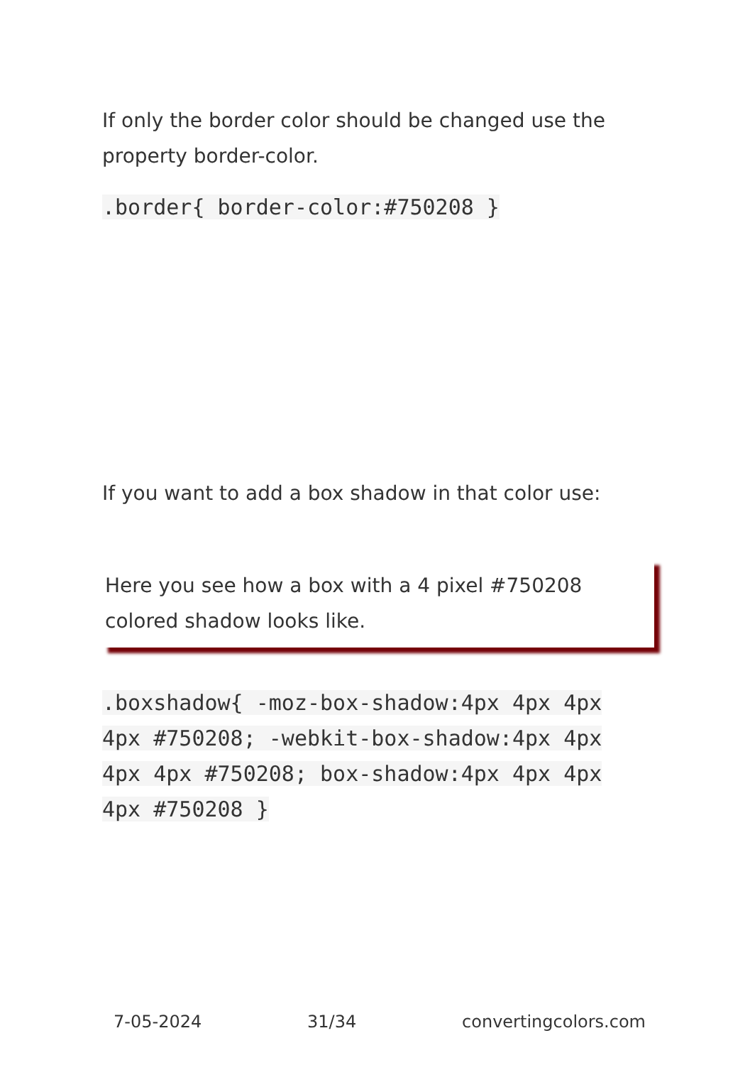If only the border color should be changed use the property border-color.
.border{ border-color:#750208 }
If you want to add a box shadow in that color use:
Here you see how a box with a 4 pixel #750208 colored shadow looks like.
.boxshadow{ -moz-box-shadow:4px 4px 4px 4px #750208; -webkit-box-shadow:4px 4px 4px 4px #750208; box-shadow:4px 4px 4px 4px #750208 }
7-05-2024 31/34 convertingcolors.com